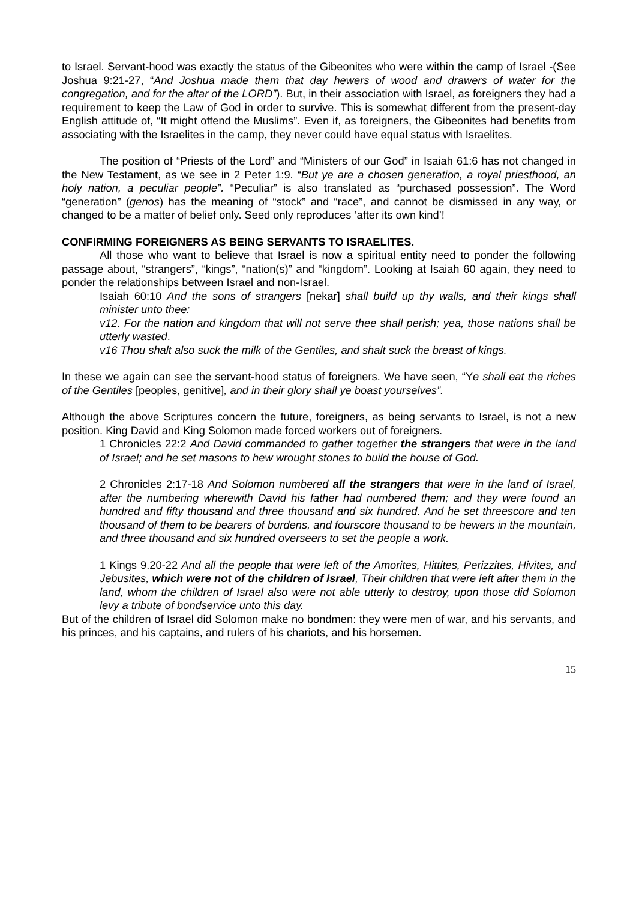to Israel. Servant-hood was exactly the status of the Gibeonites who were within the camp of Israel -(See Joshua 9:21-27, “And Joshua made them that day hewers of wood and drawers of water for the congregation, and for the altar of the LORD”). But, in their association with Israel, as foreigners they had a requirement to keep the Law of God in order to survive. This is somewhat different from the present-day English attitude of, “It might offend the Muslims”. Even if, as foreigners, the Gibeonites had benefits from associating with the Israelites in the camp, they never could have equal status with Israelites.
The position of “Priests of the Lord” and “Ministers of our God” in Isaiah 61:6 has not changed in the New Testament, as we see in 2 Peter 1:9. “But ye are a chosen generation, a royal priesthood, an holy nation, a peculiar people”. “Peculiar” is also translated as “purchased possession”. The Word “generation” (genos) has the meaning of “stock” and “race”, and cannot be dismissed in any way, or changed to be a matter of belief only. Seed only reproduces ‘after its own kind’!
CONFIRMING FOREIGNERS AS BEING SERVANTS TO ISRAELITES.
All those who want to believe that Israel is now a spiritual entity need to ponder the following passage about, “strangers”, “kings”, “nation(s)” and “kingdom”. Looking at Isaiah 60 again, they need to ponder the relationships between Israel and non-Israel.
Isaiah 60:10 And the sons of strangers [nekar] shall build up thy walls, and their kings shall minister unto thee:
v12. For the nation and kingdom that will not serve thee shall perish; yea, those nations shall be utterly wasted.
v16 Thou shalt also suck the milk of the Gentiles, and shalt suck the breast of kings.
In these we again can see the servant-hood status of foreigners. We have seen, “Ye shall eat the riches of the Gentiles [peoples, genitive], and in their glory shall ye boast yourselves”.
Although the above Scriptures concern the future, foreigners, as being servants to Israel, is not a new position. King David and King Solomon made forced workers out of foreigners.
1 Chronicles 22:2 And David commanded to gather together the strangers that were in the land of Israel; and he set masons to hew wrought stones to build the house of God.
2 Chronicles 2:17-18 And Solomon numbered all the strangers that were in the land of Israel, after the numbering wherewith David his father had numbered them; and they were found an hundred and fifty thousand and three thousand and six hundred. And he set threescore and ten thousand of them to be bearers of burdens, and fourscore thousand to be hewers in the mountain, and three thousand and six hundred overseers to set the people a work.
1 Kings 9.20-22 And all the people that were left of the Amorites, Hittites, Perizzites, Hivites, and Jebusites, which were not of the children of Israel, Their children that were left after them in the land, whom the children of Israel also were not able utterly to destroy, upon those did Solomon levy a tribute of bondservice unto this day.
But of the children of Israel did Solomon make no bondmen: they were men of war, and his servants, and his princes, and his captains, and rulers of his chariots, and his horsemen.
15